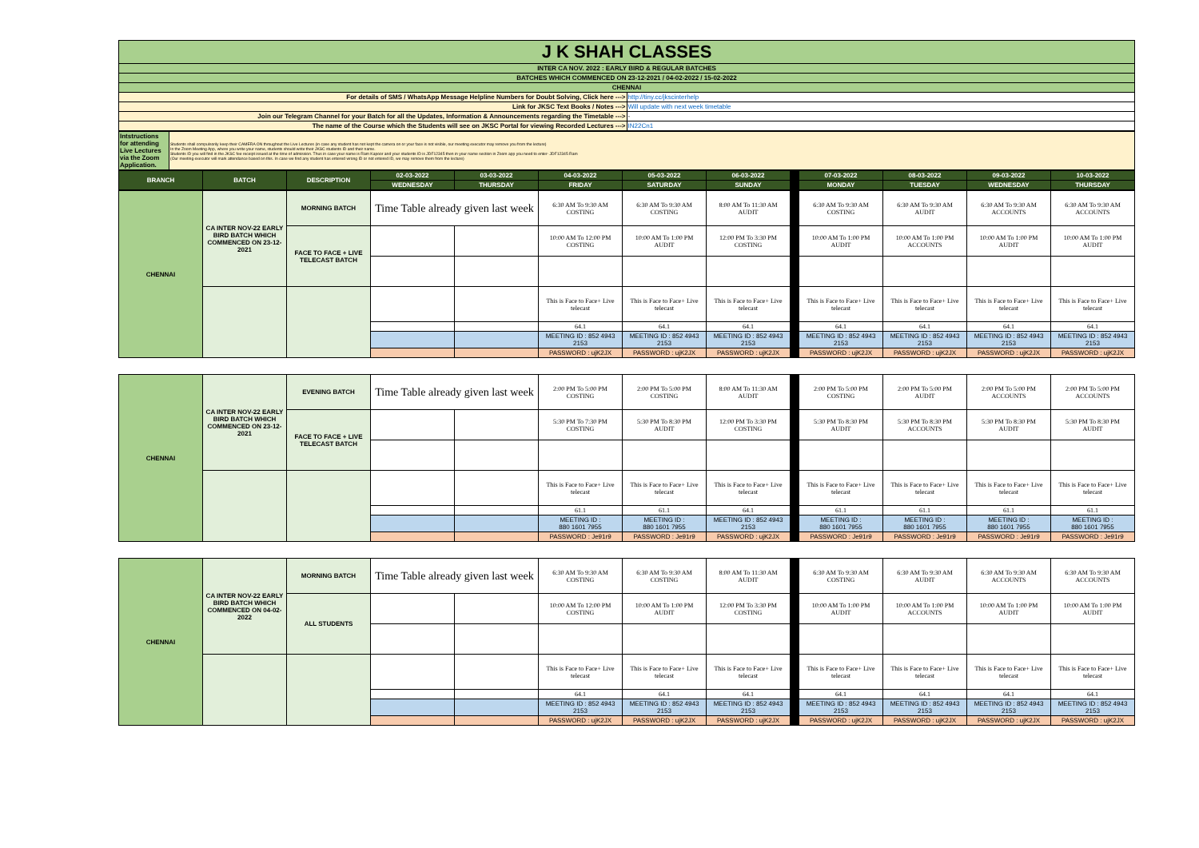| J K SHAH CLASSES | |
| INTER CA NOV. 2022 : EARLY BIRD & REGULAR BATCHES | |
| BATCHES WHICH COMMENCED ON 23-12-2021 / 04-02-2022 / 15-02-2022 | |
| CHENNAI | |
| For details of SMS / WhatsApp Message Helpline Numbers for Doubt Solving, Click here ---> | http://tiny.cc/jkscinterhelp |
| Link for JKSC Text Books / Notes ---> | Will update with next week timetable |
| Join our Telegram Channel for your Batch for all the Updates, Information & Announcements regarding the Timetable ---> | - |
| The name of the Course which the Students will see on JKSC Portal for viewing Recorded Lectures ---> | IN22Cn1 |
| Intstructions for attending Live Lectures via the Zoom Application. | Students shall compulsorily keep their CAMERA ON throughout the Live Lectures (in case any student has not kept the camera on or your face is not visible, our meeting executor may remove you from the lecture) In the Zoom Meeting App, where you write your name, students should write their JKSC students ID and their name. Students ID you will find in the JKSC fee receipt issued at the time of admission. Thus in case your name is Ram Kapoor and your students ID is JDF12345 then in your name section in Zoom app you need to enter- JDF12345 Ram (Our meeting executor will mark attendance based on this. In case we find any student has entered wrong ID or not entered ID, we may remove them from the lecture) |
| BRANCH | BATCH | DESCRIPTION | 02-03-2022 | 03-03-2022 | 04-03-2022 | 05-03-2022 | 06-03-2022 | | 07-03-2022 | 08-03-2022 | 09-03-2022 | 10-03-2022 |
| --- | --- | --- | --- | --- | --- | --- | --- | --- | --- | --- | --- | --- |
| | | | WEDNESDAY | THURSDAY | FRIDAY | SATURDAY | SUNDAY | | MONDAY | TUESDAY | WEDNESDAY | THURSDAY |
| CHENNAI | CA INTER NOV-22 EARLY BIRD BATCH WHICH COMMENCED ON 23-12-2021 | MORNING BATCH | Time Table already given last week | | 6:30 AM To 9:30 AM COSTING | 6:30 AM To 9:30 AM COSTING | 8:00 AM To 11:30 AM AUDIT | | 6:30 AM To 9:30 AM COSTING | 6:30 AM To 9:30 AM AUDIT | 6:30 AM To 9:30 AM ACCOUNTS | 6:30 AM To 9:30 AM ACCOUNTS |
| | | FACE TO FACE + LIVE TELECAST BATCH | | | 10:00 AM To 12:00 PM COSTING | 10:00 AM To 1:00 PM AUDIT | 12:00 PM To 3:30 PM COSTING | | 10:00 AM To 1:00 PM AUDIT | 10:00 AM To 1:00 PM ACCOUNTS | 10:00 AM To 1:00 PM AUDIT | 10:00 AM To 1:00 PM AUDIT |
| | | | | | This is Face to Face+ Live telecast | This is Face to Face+ Live telecast | This is Face to Face+ Live telecast | | This is Face to Face+ Live telecast | This is Face to Face+ Live telecast | This is Face to Face+ Live telecast | This is Face to Face+ Live telecast |
| | | | | | 64.1 | 64.1 | 64.1 | | 64.1 | 64.1 | 64.1 | 64.1 |
| | | | | | MEETING ID : 852 4943 2153 | MEETING ID : 852 4943 2153 | MEETING ID : 852 4943 2153 | | MEETING ID : 852 4943 2153 | MEETING ID : 852 4943 2153 | MEETING ID : 852 4943 2153 | MEETING ID : 852 4943 2153 |
| | | | | | PASSWORD : ujK2JX | PASSWORD : ujK2JX | PASSWORD : ujK2JX | | PASSWORD : ujK2JX | PASSWORD : ujK2JX | PASSWORD : ujK2JX | PASSWORD : ujK2JX |
| CHENNAI | CA INTER NOV-22 EARLY BIRD BATCH WHICH COMMENCED ON 23-12-2021 | EVENING BATCH | Time Table already given last week | | 2:00 PM To 5:00 PM COSTING | 2:00 PM To 5:00 PM COSTING | 8:00 AM To 11:30 AM AUDIT | | 2:00 PM To 5:00 PM COSTING | 2:00 PM To 5:00 PM AUDIT | 2:00 PM To 5:00 PM ACCOUNTS | 2:00 PM To 5:00 PM ACCOUNTS |
| | | FACE TO FACE + LIVE TELECAST BATCH | | | 5:30 PM To 7:30 PM COSTING | 5:30 PM To 8:30 PM AUDIT | 12:00 PM To 3:30 PM COSTING | | 5:30 PM To 8:30 PM AUDIT | 5:30 PM To 8:30 PM ACCOUNTS | 5:30 PM To 8:30 PM AUDIT | 5:30 PM To 8:30 PM AUDIT |
| | | | | | This is Face to Face+ Live telecast | This is Face to Face+ Live telecast | This is Face to Face+ Live telecast | | This is Face to Face+ Live telecast | This is Face to Face+ Live telecast | This is Face to Face+ Live telecast | This is Face to Face+ Live telecast |
| | | | | | 61.1 | 61.1 | 64.1 | | 61.1 | 61.1 | 61.1 | 61.1 |
| | | | | | MEETING ID : 880 1601 7955 | MEETING ID : 880 1601 7955 | MEETING ID : 852 4943 2153 | | MEETING ID : 880 1601 7955 | MEETING ID : 880 1601 7955 | MEETING ID : 880 1601 7955 | MEETING ID : 880 1601 7955 |
| | | | | | PASSWORD : Je91r9 | PASSWORD : Je91r9 | PASSWORD : ujK2JX | | PASSWORD : Je91r9 | PASSWORD : Je91r9 | PASSWORD : Je91r9 | PASSWORD : Je91r9 |
| CHENNAI | CA INTER NOV-22 EARLY BIRD BATCH WHICH COMMENCED ON 04-02-2022 | MORNING BATCH | Time Table already given last week | | 6:30 AM To 9:30 AM COSTING | 6:30 AM To 9:30 AM COSTING | 8:00 AM To 11:30 AM AUDIT | | 6:30 AM To 9:30 AM COSTING | 6:30 AM To 9:30 AM AUDIT | 6:30 AM To 9:30 AM ACCOUNTS | 6:30 AM To 9:30 AM ACCOUNTS |
| | | ALL STUDENTS | | | 10:00 AM To 12:00 PM COSTING | 10:00 AM To 1:00 PM AUDIT | 12:00 PM To 3:30 PM COSTING | | 10:00 AM To 1:00 PM AUDIT | 10:00 AM To 1:00 PM ACCOUNTS | 10:00 AM To 1:00 PM AUDIT | 10:00 AM To 1:00 PM AUDIT |
| | | | | | This is Face to Face+ Live telecast | This is Face to Face+ Live telecast | This is Face to Face+ Live telecast | | This is Face to Face+ Live telecast | This is Face to Face+ Live telecast | This is Face to Face+ Live telecast | This is Face to Face+ Live telecast |
| | | | | | 64.1 | 64.1 | 64.1 | | 64.1 | 64.1 | 64.1 | 64.1 |
| | | | | | MEETING ID : 852 4943 2153 | MEETING ID : 852 4943 2153 | MEETING ID : 852 4943 2153 | | MEETING ID : 852 4943 2153 | MEETING ID : 852 4943 2153 | MEETING ID : 852 4943 2153 | MEETING ID : 852 4943 2153 |
| | | | | | PASSWORD : ujK2JX | PASSWORD : ujK2JX | PASSWORD : ujK2JX | | PASSWORD : ujK2JX | PASSWORD : ujK2JX | PASSWORD : ujK2JX | PASSWORD : ujK2JX |